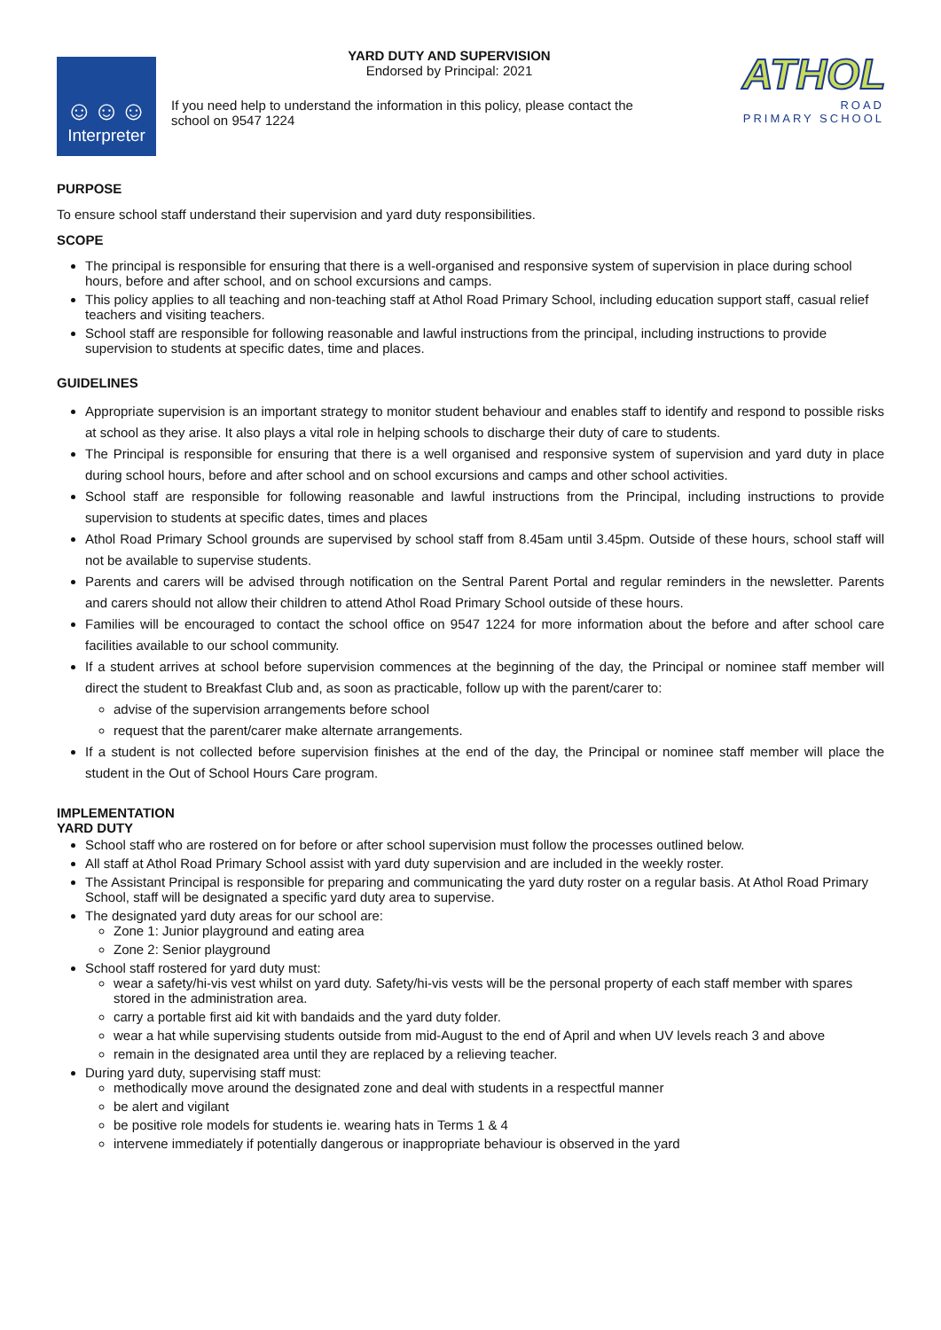☺☺☺
Interpreter
YARD DUTY AND SUPERVISION
Endorsed by Principal: 2021
If you need help to understand the information in this policy, please contact the school on 9547 1224
ATHOL
ROAD
PRIMARY SCHOOL
PURPOSE
To ensure school staff understand their supervision and yard duty responsibilities.
SCOPE
The principal is responsible for ensuring that there is a well-organised and responsive system of supervision in place during school hours, before and after school, and on school excursions and camps.
This policy applies to all teaching and non-teaching staff at Athol Road Primary School, including education support staff, casual relief teachers and visiting teachers.
School staff are responsible for following reasonable and lawful instructions from the principal, including instructions to provide supervision to students at specific dates, time and places.
GUIDELINES
Appropriate supervision is an important strategy to monitor student behaviour and enables staff to identify and respond to possible risks at school as they arise. It also plays a vital role in helping schools to discharge their duty of care to students.
The Principal is responsible for ensuring that there is a well organised and responsive system of supervision and yard duty in place during school hours, before and after school and on school excursions and camps and other school activities.
School staff are responsible for following reasonable and lawful instructions from the Principal, including instructions to provide supervision to students at specific dates, times and places
Athol Road Primary School grounds are supervised by school staff from 8.45am until 3.45pm. Outside of these hours, school staff will not be available to supervise students.
Parents and carers will be advised through notification on the Sentral Parent Portal and regular reminders in the newsletter. Parents and carers should not allow their children to attend Athol Road Primary School outside of these hours.
Families will be encouraged to contact the school office on 9547 1224 for more information about the before and after school care facilities available to our school community.
If a student arrives at school before supervision commences at the beginning of the day, the Principal or nominee staff member will direct the student to Breakfast Club and, as soon as practicable, follow up with the parent/carer to:
advise of the supervision arrangements before school
request that the parent/carer make alternate arrangements.
If a student is not collected before supervision finishes at the end of the day, the Principal or nominee staff member will place the student in the Out of School Hours Care program.
IMPLEMENTATION
YARD DUTY
School staff who are rostered on for before or after school supervision must follow the processes outlined below.
All staff at Athol Road Primary School assist with yard duty supervision and are included in the weekly roster.
The Assistant Principal is responsible for preparing and communicating the yard duty roster on a regular basis. At Athol Road Primary School, staff will be designated a specific yard duty area to supervise.
The designated yard duty areas for our school are:
Zone 1: Junior playground and eating area
Zone 2: Senior playground
School staff rostered for yard duty must:
wear a safety/hi-vis vest whilst on yard duty. Safety/hi-vis vests will be the personal property of each staff member with spares stored in the administration area.
carry a portable first aid kit with bandaids and the yard duty folder.
wear a hat while supervising students outside from mid-August to the end of April and when UV levels reach 3 and above
remain in the designated area until they are replaced by a relieving teacher.
During yard duty, supervising staff must:
methodically move around the designated zone and deal with students in a respectful manner
be alert and vigilant
be positive role models for students ie. wearing hats in Terms 1 & 4
intervene immediately if potentially dangerous or inappropriate behaviour is observed in the yard